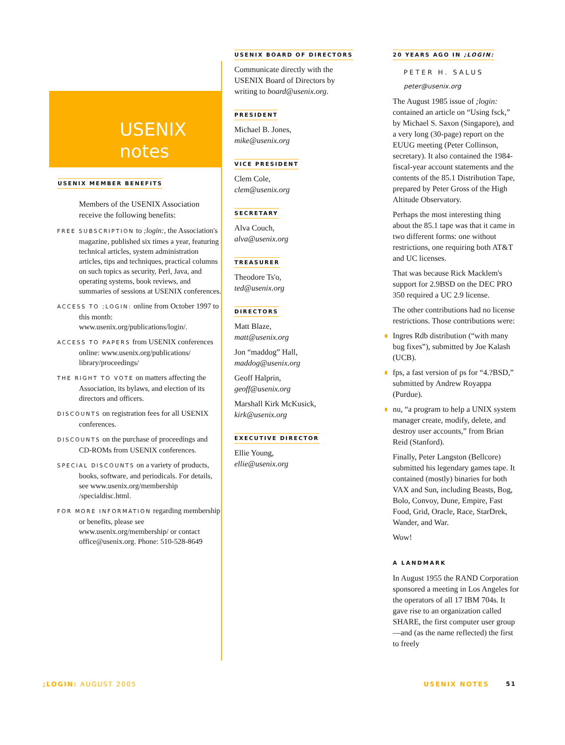USENIX
notes
USENIX MEMBER BENEFITS
Members of the USENIX Association receive the following benefits:
FREE SUBSCRIPTION to ;login:, the Association's magazine, published six times a year, featuring technical articles, system administration articles, tips and techniques, practical columns on such topics as security, Perl, Java, and operating systems, book reviews, and summaries of sessions at USENIX conferences.
ACCESS TO ;LOGIN: online from October 1997 to this month: www.usenix.org/publications/login/.
ACCESS TO PAPERS from USENIX conferences online: www.usenix.org/publications/ library/proceedings/
THE RIGHT TO VOTE on matters affecting the Association, its bylaws, and election of its directors and officers.
DISCOUNTS on registration fees for all USENIX conferences.
DISCOUNTS on the purchase of proceedings and CD-ROMs from USENIX conferences.
SPECIAL DISCOUNTS on a variety of products, books, software, and periodicals. For details, see www.usenix.org/membership /specialdisc.html.
FOR MORE INFORMATION regarding membership or benefits, please see www.usenix.org/membership/ or contact office@usenix.org. Phone: 510-528-8649
USENIX BOARD OF DIRECTORS
Communicate directly with the USENIX Board of Directors by writing to board@usenix.org.
PRESIDENT
Michael B. Jones,
mike@usenix.org
VICE PRESIDENT
Clem Cole,
clem@usenix.org
SECRETARY
Alva Couch,
alva@usenix.org
TREASURER
Theodore Ts'o,
ted@usenix.org
DIRECTORS
Matt Blaze,
matt@usenix.org
Jon “maddog” Hall,
maddog@usenix.org
Geoff Halprin,
geoff@usenix.org
Marshall Kirk McKusick,
kirk@usenix.org
EXECUTIVE DIRECTOR
Ellie Young,
ellie@usenix.org
20 YEARS AGO IN ;LOGIN:
PETER H. SALUS
peter@usenix.org
The August 1985 issue of ;login: contained an article on “Using fsck,” by Michael S. Saxon (Singapore), and a very long (30-page) report on the EUUG meeting (Peter Collinson, secretary). It also contained the 1984-fiscal-year account statements and the contents of the 85.1 Distribution Tape, prepared by Peter Gross of the High Altitude Observatory.
Perhaps the most interesting thing about the 85.1 tape was that it came in two different forms: one without restrictions, one requiring both AT&T and UC licenses.
That was because Rick Macklem's support for 2.9BSD on the DEC PRO 350 required a UC 2.9 license.
The other contributions had no license restrictions. Those contributions were:
Ingres Rdb distribution (“with many bug fixes”), submitted by Joe Kalash (UCB).
fps, a fast version of ps for “4.?BSD,” submitted by Andrew Royappa (Purdue).
nu, “a program to help a UNIX system manager create, modify, delete, and destroy user accounts,” from Brian Reid (Stanford).
Finally, Peter Langston (Bellcore) submitted his legendary games tape. It contained (mostly) binaries for both VAX and Sun, including Beasts, Bog, Bolo, Convoy, Dune, Empire, Fast Food, Grid, Oracle, Race, StarDrek, Wander, and War.
Wow!
A LANDMARK
In August 1955 the RAND Corporation sponsored a meeting in Los Angeles for the operators of all 17 IBM 704s. It gave rise to an organization called SHARE, the first computer user group—and (as the name reflected) the first to freely
;LOGIN: AUGUST 2005 USENIX NOTES 51